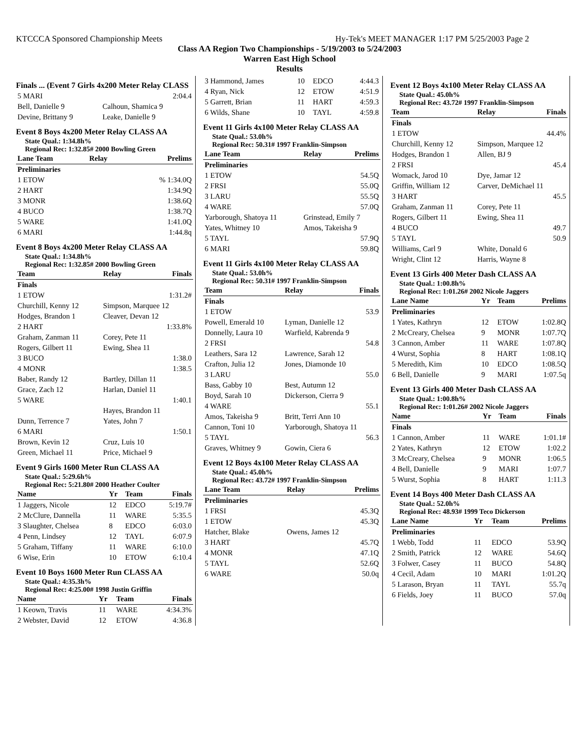KTCCCA Sponsored Championship Meets Hy-Tek's MEET MANAGER 1:17 PM 5/25/2003 Page 2
Class AA Region Two Championships - 5/19/2003 to 5/24/2003
Warren East High School
Results
Finals ... (Event 7 Girls 4x200 Meter Relay CLASS
| 5 MARI | | 2:04.4 |
| Bell, Danielle 9 | Calhoun, Shamica 9 | |
| Devine, Brittany 9 | Leake, Danielle 9 | |
Event 8 Boys 4x200 Meter Relay CLASS AA
State Qual.: 1:34.8h%
Regional Rec: 1:32.85# 2000 Bowling Green
| Lane Team | Relay | Prelims |
| --- | --- | --- |
| Preliminaries | | |
| 1 ETOW | | % 1:34.0Q |
| 2 HART | | 1:34.9Q |
| 3 MONR | | 1:38.6Q |
| 4 BUCO | | 1:38.7Q |
| 5 WARE | | 1:41.0Q |
| 6 MARI | | 1:44.8q |
Event 8 Boys 4x200 Meter Relay CLASS AA
State Qual.: 1:34.8h%
Regional Rec: 1:32.85# 2000 Bowling Green
| Team | Relay | Finals |
| --- | --- | --- |
| Finals | | |
| 1 ETOW | | 1:31.2# |
| Churchill, Kenny 12 | Simpson, Marquee 12 | |
| Hodges, Brandon 1 | Cleaver, Devan 12 | |
| 2 HART | | 1:33.8% |
| Graham, Zanman 11 | Corey, Pete 11 | |
| Rogers, Gilbert 11 | Ewing, Shea 11 | |
| 3 BUCO | | 1:38.0 |
| 4 MONR | | 1:38.5 |
| Baber, Randy 12 | Bartley, Dillan 11 | |
| Grace, Zach 12 | Harlan, Daniel 11 | |
| 5 WARE | | 1:40.1 |
| | Hayes, Brandon 11 | |
| Dunn, Terrence 7 | Yates, John 7 | |
| 6 MARI | | 1:50.1 |
| Brown, Kevin 12 | Cruz, Luis 10 | |
| Green, Michael 11 | Price, Michael 9 | |
Event 9 Girls 1600 Meter Run CLASS AA
State Qual.: 5:29.6h%
Regional Rec: 5:21.80# 2000 Heather Coulter
| Name | Yr | Team | Finals |
| --- | --- | --- | --- |
| 1 Jaggers, Nicole | 12 | EDCO | 5:19.7# |
| 2 McClure, Dannella | 11 | WARE | 5:35.5 |
| 3 Slaughter, Chelsea | 8 | EDCO | 6:03.0 |
| 4 Penn, Lindsey | 12 | TAYL | 6:07.9 |
| 5 Graham, Tiffany | 11 | WARE | 6:10.0 |
| 6 Wise, Erin | 10 | ETOW | 6:10.4 |
Event 10 Boys 1600 Meter Run CLASS AA
State Qual.: 4:35.3h%
Regional Rec: 4:25.00# 1998 Justin Griffin
| Name | Yr | Team | Finals |
| --- | --- | --- | --- |
| 1 Keown, Travis | 11 | WARE | 4:34.3% |
| 2 Webster, David | 12 | ETOW | 4:36.8 |
| 3 Hammond, James | 10 | EDCO | 4:44.3 |
| 4 Ryan, Nick | 12 | ETOW | 4:51.9 |
| 5 Garrett, Brian | 11 | HART | 4:59.3 |
| 6 Wilds, Shane | 10 | TAYL | 4:59.8 |
Event 11 Girls 4x100 Meter Relay CLASS AA
State Qual.: 53.0h%
Regional Rec: 50.31# 1997 Franklin-Simpson
| Lane Team | Relay | Prelims |
| --- | --- | --- |
| Preliminaries | | |
| 1 ETOW | | 54.5Q |
| 2 FRSI | | 55.0Q |
| 3 LARU | | 55.5Q |
| 4 WARE | | 57.0Q |
| Yarborough, Shatoya 11 | Grinstead, Emily 7 | |
| Yates, Whitney 10 | Amos, Takeisha 9 | |
| 5 TAYL | | 57.9Q |
| 6 MARI | | 59.8Q |
Event 11 Girls 4x100 Meter Relay CLASS AA
State Qual.: 53.0h%
Regional Rec: 50.31# 1997 Franklin-Simpson
| Team | Relay | Finals |
| --- | --- | --- |
| Finals | | |
| 1 ETOW | | 53.9 |
| Powell, Emerald 10 | Lyman, Danielle 12 | |
| Donnelly, Laura 10 | Warfield, Kabrenda 9 | |
| 2 FRSI | | 54.8 |
| Leathers, Sara 12 | Lawrence, Sarah 12 | |
| Crafton, Julia 12 | Jones, Diamonde 10 | |
| 3 LARU | | 55.0 |
| Bass, Gabby 10 | Best, Autumn 12 | |
| Boyd, Sarah 10 | Dickerson, Cierra 9 | |
| 4 WARE | | 55.1 |
| Amos, Takeisha 9 | Britt, Terri Ann 10 | |
| Cannon, Toni 10 | Yarborough, Shatoya 11 | |
| 5 TAYL | | 56.3 |
| Graves, Whitney 9 | Gowin, Ciera 6 | |
Event 12 Boys 4x100 Meter Relay CLASS AA
State Qual.: 45.0h%
Regional Rec: 43.72# 1997 Franklin-Simpson
| Lane Team | Relay | Prelims |
| --- | --- | --- |
| Preliminaries | | |
| 1 FRSI | | 45.3Q |
| 1 ETOW | | 45.3Q |
| Hatcher, Blake | Owens, James 12 | |
| 3 HART | | 45.7Q |
| 4 MONR | | 47.1Q |
| 5 TAYL | | 52.6Q |
| 6 WARE | | 50.0q |
Event 12 Boys 4x100 Meter Relay CLASS AA
State Qual.: 45.0h%
Regional Rec: 43.72# 1997 Franklin-Simpson
| Team | Relay | Finals |
| --- | --- | --- |
| Finals | | |
| 1 ETOW | | 44.4% |
| Churchill, Kenny 12 | Simpson, Marquee 12 | |
| Hodges, Brandon 1 | Allen, BJ 9 | |
| 2 FRSI | | 45.4 |
| Womack, Jarod 10 | Dye, Jamar 12 | |
| Griffin, William 12 | Carver, DeMichael 11 | |
| 3 HART | | 45.5 |
| Graham, Zanman 11 | Corey, Pete 11 | |
| Rogers, Gilbert 11 | Ewing, Shea 11 | |
| 4 BUCO | | 49.7 |
| 5 TAYL | | 50.9 |
| Williams, Carl 9 | White, Donald 6 | |
| Wright, Clint 12 | Harris, Wayne 8 | |
Event 13 Girls 400 Meter Dash CLASS AA
State Qual.: 1:00.8h%
Regional Rec: 1:01.26# 2002 Nicole Jaggers
| Lane Name | Yr | Team | Prelims |
| --- | --- | --- | --- |
| Preliminaries | | | |
| 1 Yates, Kathryn | 12 | ETOW | 1:02.8Q |
| 2 McCreary, Chelsea | 9 | MONR | 1:07.7Q |
| 3 Cannon, Amber | 11 | WARE | 1:07.8Q |
| 4 Wurst, Sophia | 8 | HART | 1:08.1Q |
| 5 Meredith, Kim | 10 | EDCO | 1:08.5Q |
| 6 Bell, Danielle | 9 | MARI | 1:07.5q |
Event 13 Girls 400 Meter Dash CLASS AA
State Qual.: 1:00.8h%
Regional Rec: 1:01.26# 2002 Nicole Jaggers
| Name | Yr | Team | Finals |
| --- | --- | --- | --- |
| Finals | | | |
| 1 Cannon, Amber | 11 | WARE | 1:01.1# |
| 2 Yates, Kathryn | 12 | ETOW | 1:02.2 |
| 3 McCreary, Chelsea | 9 | MONR | 1:06.5 |
| 4 Bell, Danielle | 9 | MARI | 1:07.7 |
| 5 Wurst, Sophia | 8 | HART | 1:11.3 |
Event 14 Boys 400 Meter Dash CLASS AA
State Qual.: 52.0h%
Regional Rec: 48.93# 1999 Teco Dickerson
| Lane Name | Yr | Team | Prelims |
| --- | --- | --- | --- |
| Preliminaries | | | |
| 1 Webb, Todd | 11 | EDCO | 53.9Q |
| 2 Smith, Patrick | 12 | WARE | 54.6Q |
| 3 Folwer, Casey | 11 | BUCO | 54.8Q |
| 4 Cecil, Adam | 10 | MARI | 1:01.2Q |
| 5 Larason, Bryan | 11 | TAYL | 55.7q |
| 6 Fields, Joey | 11 | BUCO | 57.0q |